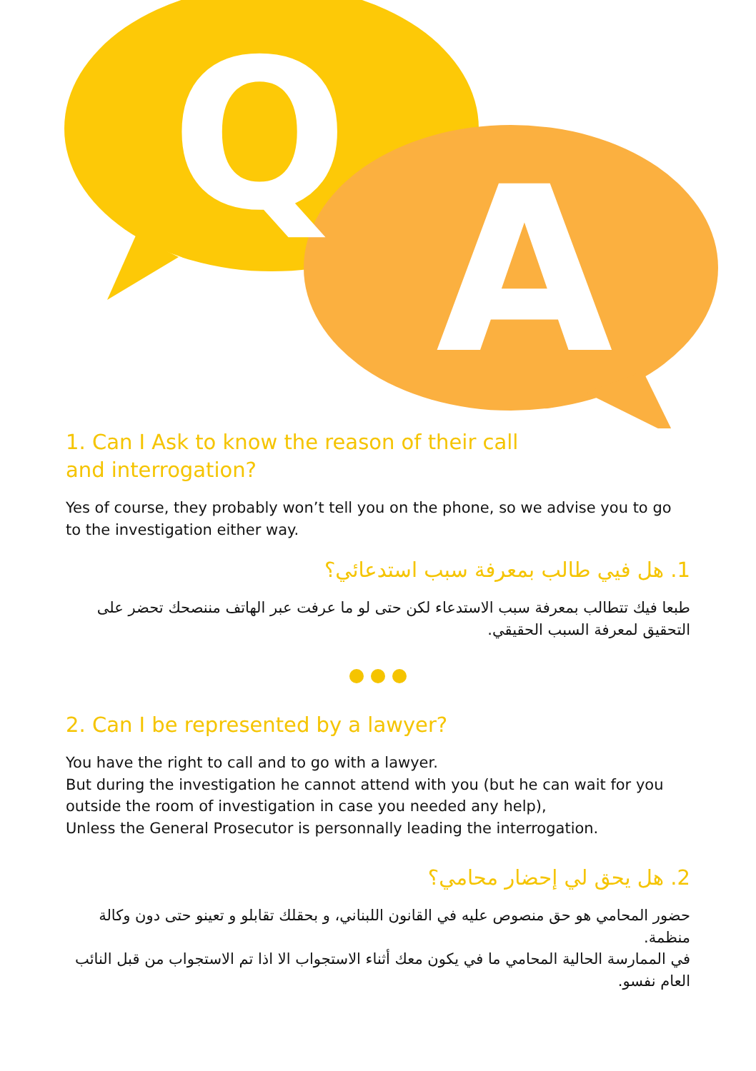Q
A
1. Can I Ask to know the reason of their call
and interrogation?
Yes of course, they probably won’t tell you on the phone, so we advise you to go to the investigation either way.
1. هل فيي طالب بمعرفة سبب استدعائي؟
طبعا فيك تتطالب بمعرفة سبب الاستدعاء لكن حتى لو ما عرفت عبر الهاتف مننصحك تحضر على التحقيق لمعرفة السبب الحقيقي.
2. Can I be represented by a lawyer?
You have the right to call and to go with a lawyer.
But during the investigation he cannot attend with you (but he can wait for you outside the room of investigation in case you needed any help),
Unless the General Prosecutor is personnally leading the interrogation.
2. هل يحق لي إحضار محامي؟
حضور المحامي هو حق منصوص عليه في القانون اللبناني، و بحقلك تقابلو و تعينو حتى دون وكالة منظمة.
في الممارسة الحالية المحامي ما في يكون معك أثناء الاستجواب الا اذا تم الاستجواب من قبل النائب العام نفسو.